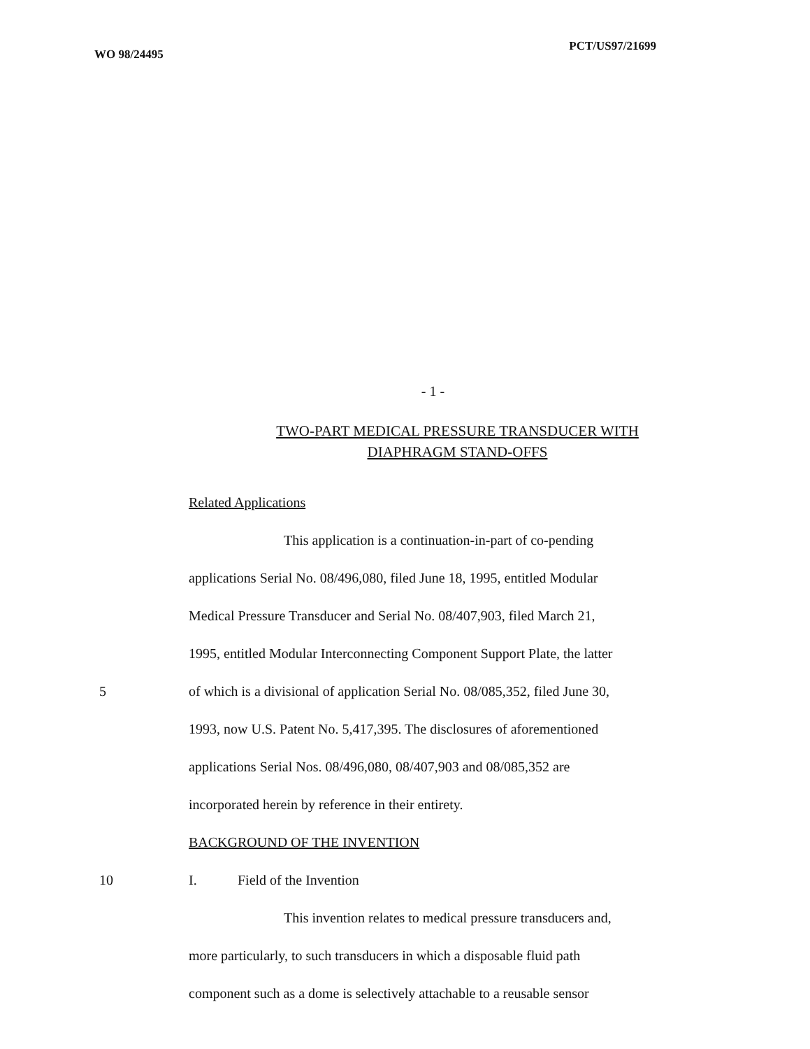WO 98/24495 PCT/US97/21699
- 1 -
TWO-PART MEDICAL PRESSURE TRANSDUCER WITH
DIAPHRAGM STAND-OFFS
Related Applications
This application is a continuation-in-part of co-pending
applications Serial No. 08/496,080, filed June 18, 1995, entitled Modular
Medical Pressure Transducer and Serial No. 08/407,903, filed March 21,
1995, entitled Modular Interconnecting Component Support Plate, the latter
5 of which is a divisional of application Serial No. 08/085,352, filed June 30,
1993, now U.S. Patent No. 5,417,395. The disclosures of aforementioned
applications Serial Nos. 08/496,080, 08/407,903 and 08/085,352 are
incorporated herein by reference in their entirety.
BACKGROUND OF THE INVENTION
10 I. Field of the Invention
This invention relates to medical pressure transducers and,
more particularly, to such transducers in which a disposable fluid path
component such as a dome is selectively attachable to a reusable sensor